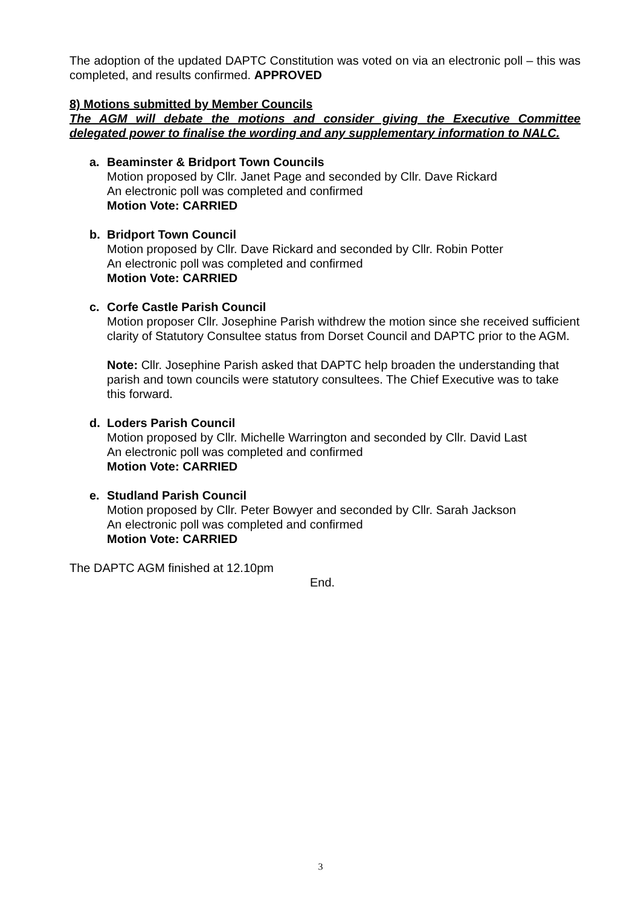The adoption of the updated DAPTC Constitution was voted on via an electronic poll – this was completed, and results confirmed. APPROVED
8) Motions submitted by Member Councils
The AGM will debate the motions and consider giving the Executive Committee delegated power to finalise the wording and any supplementary information to NALC.
a. Beaminster & Bridport Town Councils
Motion proposed by Cllr. Janet Page and seconded by Cllr. Dave Rickard
An electronic poll was completed and confirmed
Motion Vote: CARRIED
b. Bridport Town Council
Motion proposed by Cllr. Dave Rickard and seconded by Cllr. Robin Potter
An electronic poll was completed and confirmed
Motion Vote: CARRIED
c. Corfe Castle Parish Council
Motion proposer Cllr. Josephine Parish withdrew the motion since she received sufficient clarity of Statutory Consultee status from Dorset Council and DAPTC prior to the AGM.
Note: Cllr. Josephine Parish asked that DAPTC help broaden the understanding that parish and town councils were statutory consultees. The Chief Executive was to take this forward.
d. Loders Parish Council
Motion proposed by Cllr. Michelle Warrington and seconded by Cllr. David Last
An electronic poll was completed and confirmed
Motion Vote: CARRIED
e. Studland Parish Council
Motion proposed by Cllr. Peter Bowyer and seconded by Cllr. Sarah Jackson
An electronic poll was completed and confirmed
Motion Vote: CARRIED
The DAPTC AGM finished at 12.10pm
End.
3